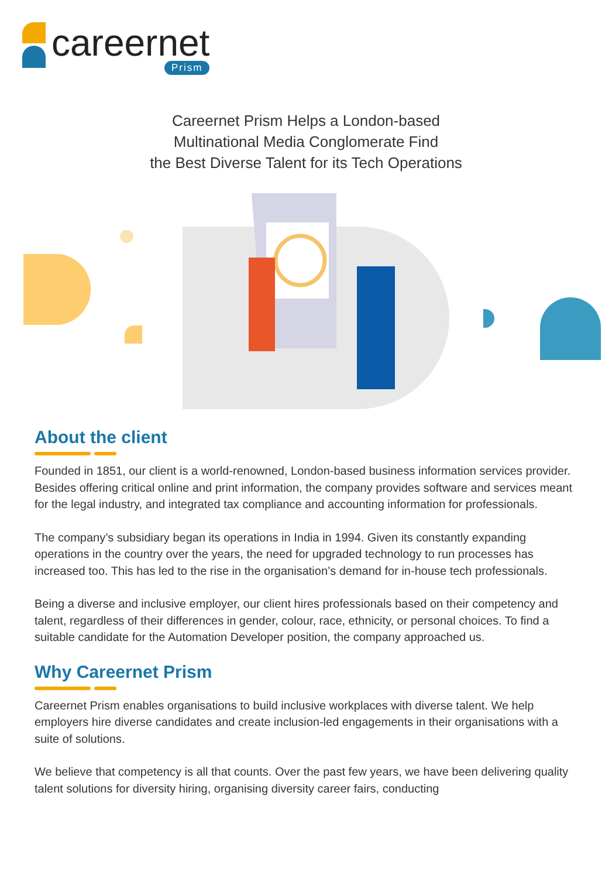careernet Prism
Careernet Prism Helps a London-based
Multinational Media Conglomerate Find
the Best Diverse Talent for its Tech Operations
About the client
Founded in 1851, our client is a world-renowned, London-based business information services provider. Besides offering critical online and print information, the company provides software and services meant for the legal industry, and integrated tax compliance and accounting information for professionals.
The company’s subsidiary began its operations in India in 1994. Given its constantly expanding operations in the country over the years, the need for upgraded technology to run processes has increased too. This has led to the rise in the organisation’s demand for in-house tech professionals.
Being a diverse and inclusive employer, our client hires professionals based on their competency and talent, regardless of their differences in gender, colour, race, ethnicity, or personal choices. To find a suitable candidate for the Automation Developer position, the company approached us.
Why Careernet Prism
Careernet Prism enables organisations to build inclusive workplaces with diverse talent. We help employers hire diverse candidates and create inclusion-led engagements in their organisations with a suite of solutions.
We believe that competency is all that counts. Over the past few years, we have been delivering quality talent solutions for diversity hiring, organising diversity career fairs, conducting